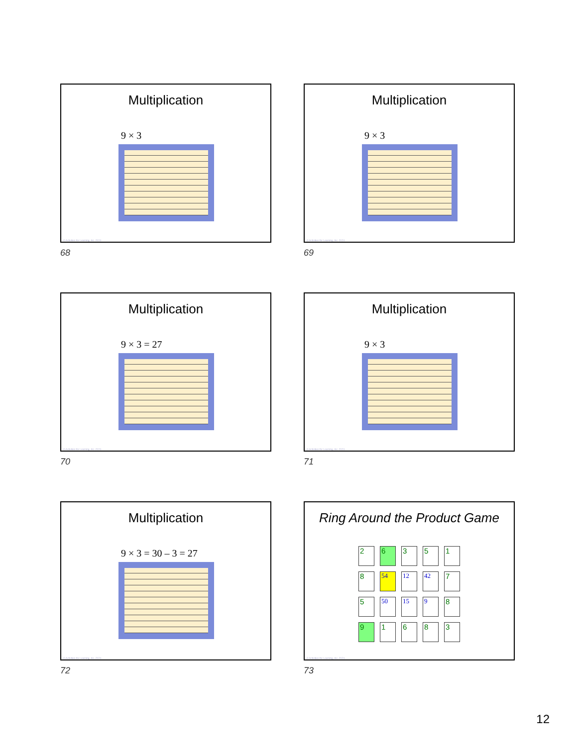Multiplication
9 × 3
© Activities for Learning, Inc. 2024
68
Multiplication
9 × 3
© Activities for Learning, Inc. 2024
69
Multiplication
9 × 3 = 27
© Activities for Learning, Inc. 2024
70
Multiplication
9 × 3
© Activities for Learning, Inc. 2024
71
Multiplication
9 × 3 = 30 – 3 = 27
© Activities for Learning, Inc. 2024
72
Ring Around the Product Game
| 2 | 6 | 3 | 5 | 1 |
| 8 | 54 | 12 | 42 | 7 |
| 5 | 50 | 15 | 9 | 8 |
| 9 | 1 | 6 | 8 | 3 |
© Activities for Learning, Inc. 2024
73
12